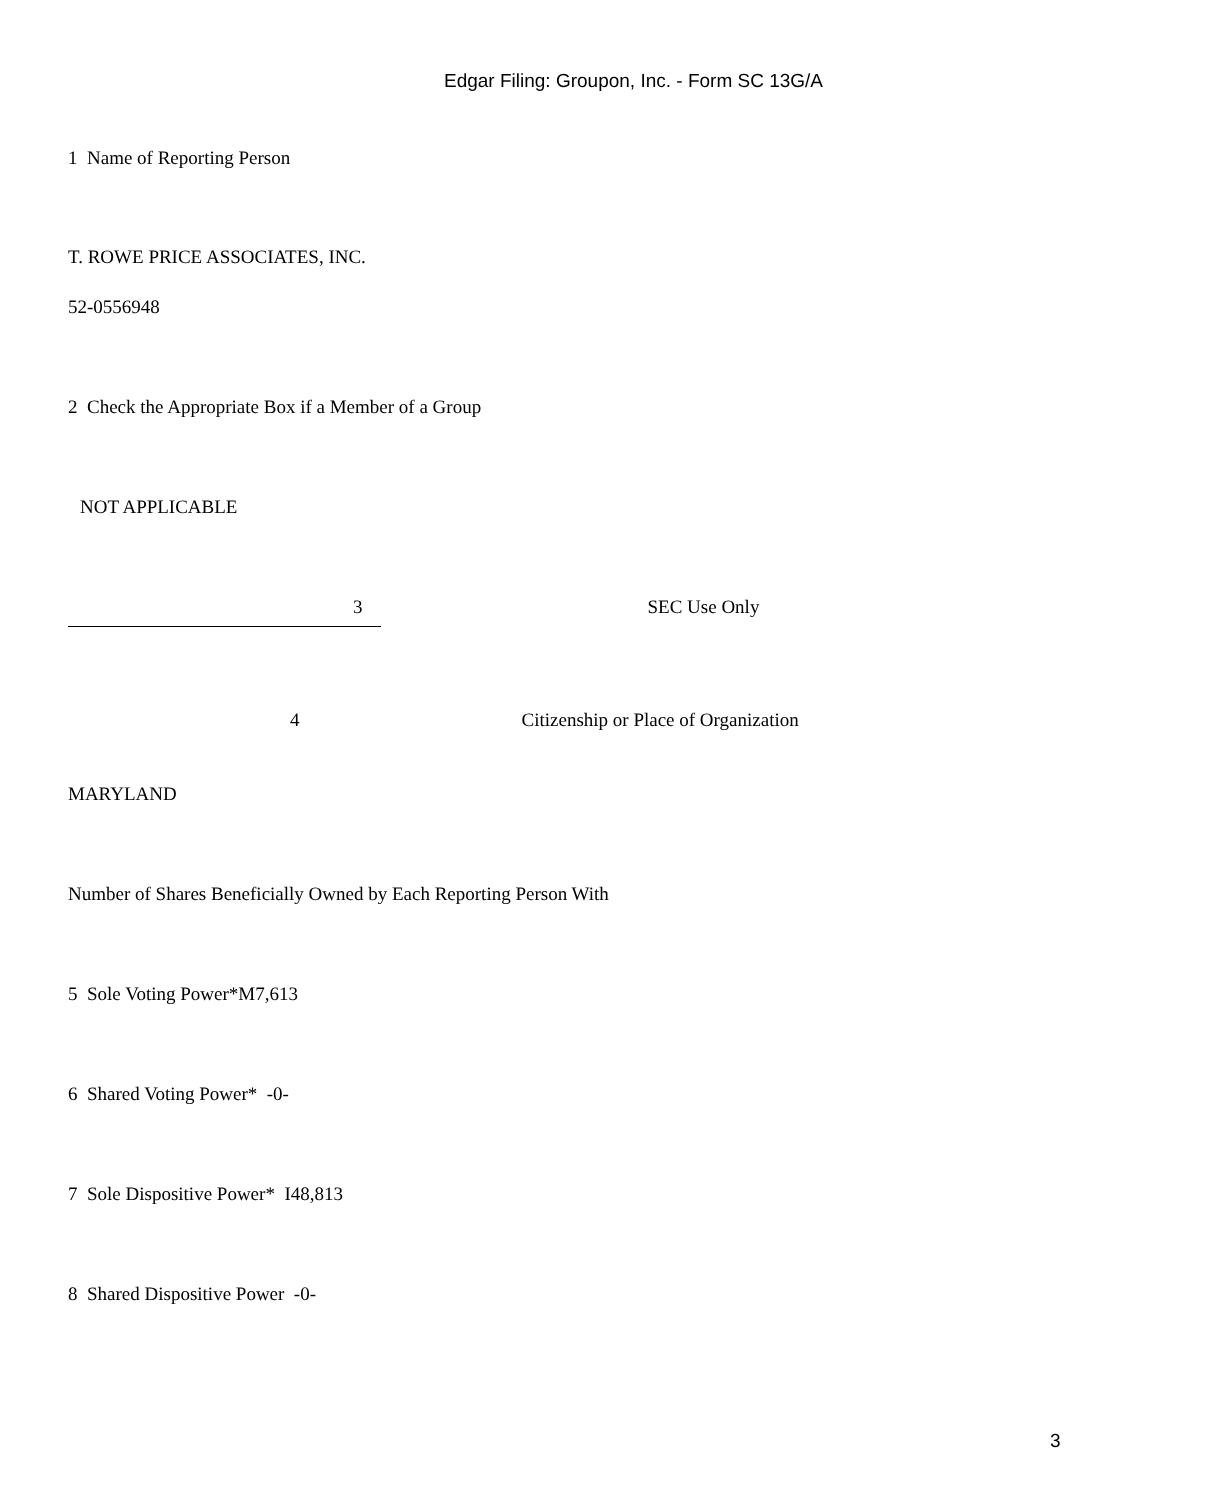Edgar Filing: Groupon, Inc. - Form SC 13G/A
1 Name of Reporting Person
T. ROWE PRICE ASSOCIATES, INC.
52-0556948
2 Check the Appropriate Box if a Member of a Group
NOT APPLICABLE
3 SEC Use Only
4 Citizenship or Place of Organization
MARYLAND
Number of Shares Beneficially Owned by Each Reporting Person With
5 Sole Voting Power*M7,613
6 Shared Voting Power* -0-
7 Sole Dispositive Power* I48,813
8 Shared Dispositive Power -0-
3